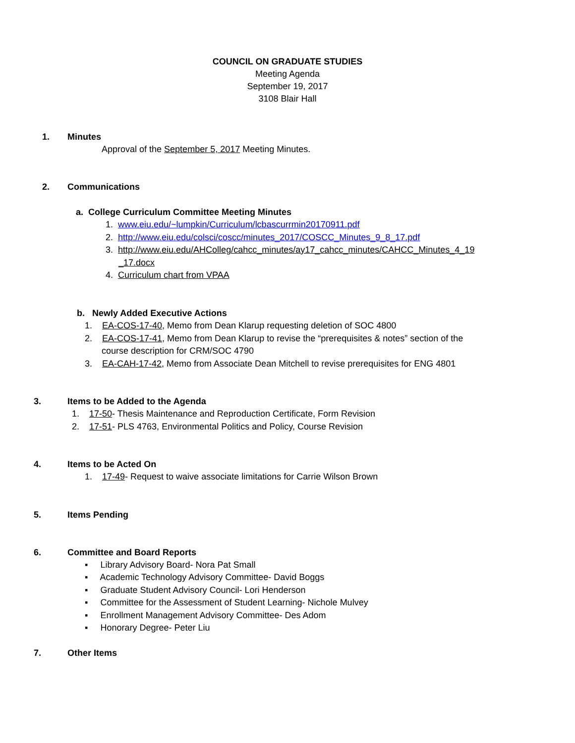COUNCIL ON GRADUATE STUDIES
Meeting Agenda
September 19, 2017
3108 Blair Hall
1. Minutes
Approval of the September 5, 2017 Meeting Minutes.
2. Communications
a. College Curriculum Committee Meeting Minutes
1. www.eiu.edu/~lumpkin/Curriculum/lcbascurrmin20170911.pdf
2. http://www.eiu.edu/colsci/coscc/minutes_2017/COSCC_Minutes_9_8_17.pdf
3. http://www.eiu.edu/AHColleg/cahcc_minutes/ay17_cahcc_minutes/CAHCC_Minutes_4_19
_17.docx
4. Curriculum chart from VPAA
b. Newly Added Executive Actions
1. EA-COS-17-40, Memo from Dean Klarup requesting deletion of SOC 4800
2. EA-COS-17-41, Memo from Dean Klarup to revise the “prerequisites & notes” section of the
course description for CRM/SOC 4790
3. EA-CAH-17-42, Memo from Associate Dean Mitchell to revise prerequisites for ENG 4801
3. Items to be Added to the Agenda
1. 17-50- Thesis Maintenance and Reproduction Certificate, Form Revision
2. 17-51- PLS 4763, Environmental Politics and Policy, Course Revision
4. Items to be Acted On
1. 17-49- Request to waive associate limitations for Carrie Wilson Brown
5. Items Pending
6. Committee and Board Reports
▪ Library Advisory Board- Nora Pat Small
▪ Academic Technology Advisory Committee- David Boggs
▪ Graduate Student Advisory Council- Lori Henderson
▪ Committee for the Assessment of Student Learning- Nichole Mulvey
▪ Enrollment Management Advisory Committee- Des Adom
▪ Honorary Degree- Peter Liu
7. Other Items